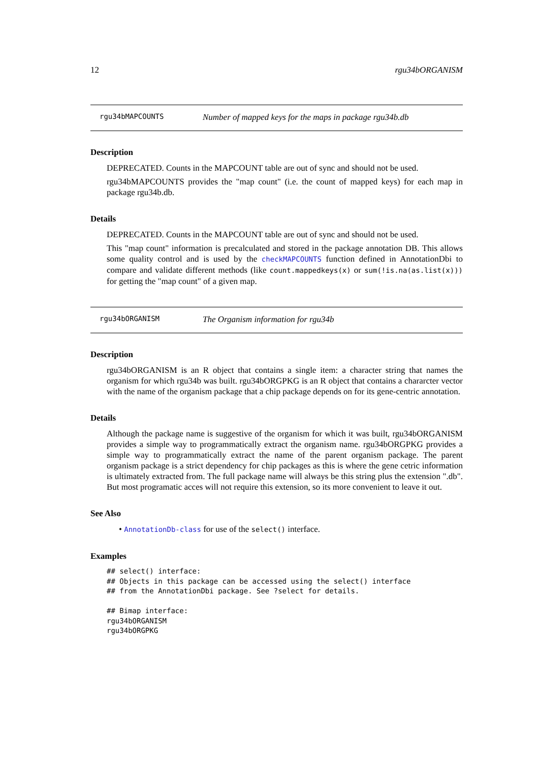12 rgu34bORGANISM
rgu34bMAPCOUNTS Number of mapped keys for the maps in package rgu34b.db
Description
DEPRECATED. Counts in the MAPCOUNT table are out of sync and should not be used.
rgu34bMAPCOUNTS provides the "map count" (i.e. the count of mapped keys) for each map in package rgu34b.db.
Details
DEPRECATED. Counts in the MAPCOUNT table are out of sync and should not be used.
This "map count" information is precalculated and stored in the package annotation DB. This allows some quality control and is used by the checkMAPCOUNTS function defined in AnnotationDbi to compare and validate different methods (like count.mappedkeys(x) or sum(!is.na(as.list(x))) for getting the "map count" of a given map.
rgu34bORGANISM The Organism information for rgu34b
Description
rgu34bORGANISM is an R object that contains a single item: a character string that names the organism for which rgu34b was built. rgu34bORGPKG is an R object that contains a chararcter vector with the name of the organism package that a chip package depends on for its gene-centric annotation.
Details
Although the package name is suggestive of the organism for which it was built, rgu34bORGANISM provides a simple way to programmatically extract the organism name. rgu34bORGPKG provides a simple way to programmatically extract the name of the parent organism package. The parent organism package is a strict dependency for chip packages as this is where the gene cetric information is ultimately extracted from. The full package name will always be this string plus the extension ".db". But most programatic acces will not require this extension, so its more convenient to leave it out.
See Also
• AnnotationDb-class for use of the select() interface.
Examples
## select() interface:
## Objects in this package can be accessed using the select() interface
## from the AnnotationDbi package. See ?select for details.

## Bimap interface:
rgu34bORGANISM
rgu34bORGPKG